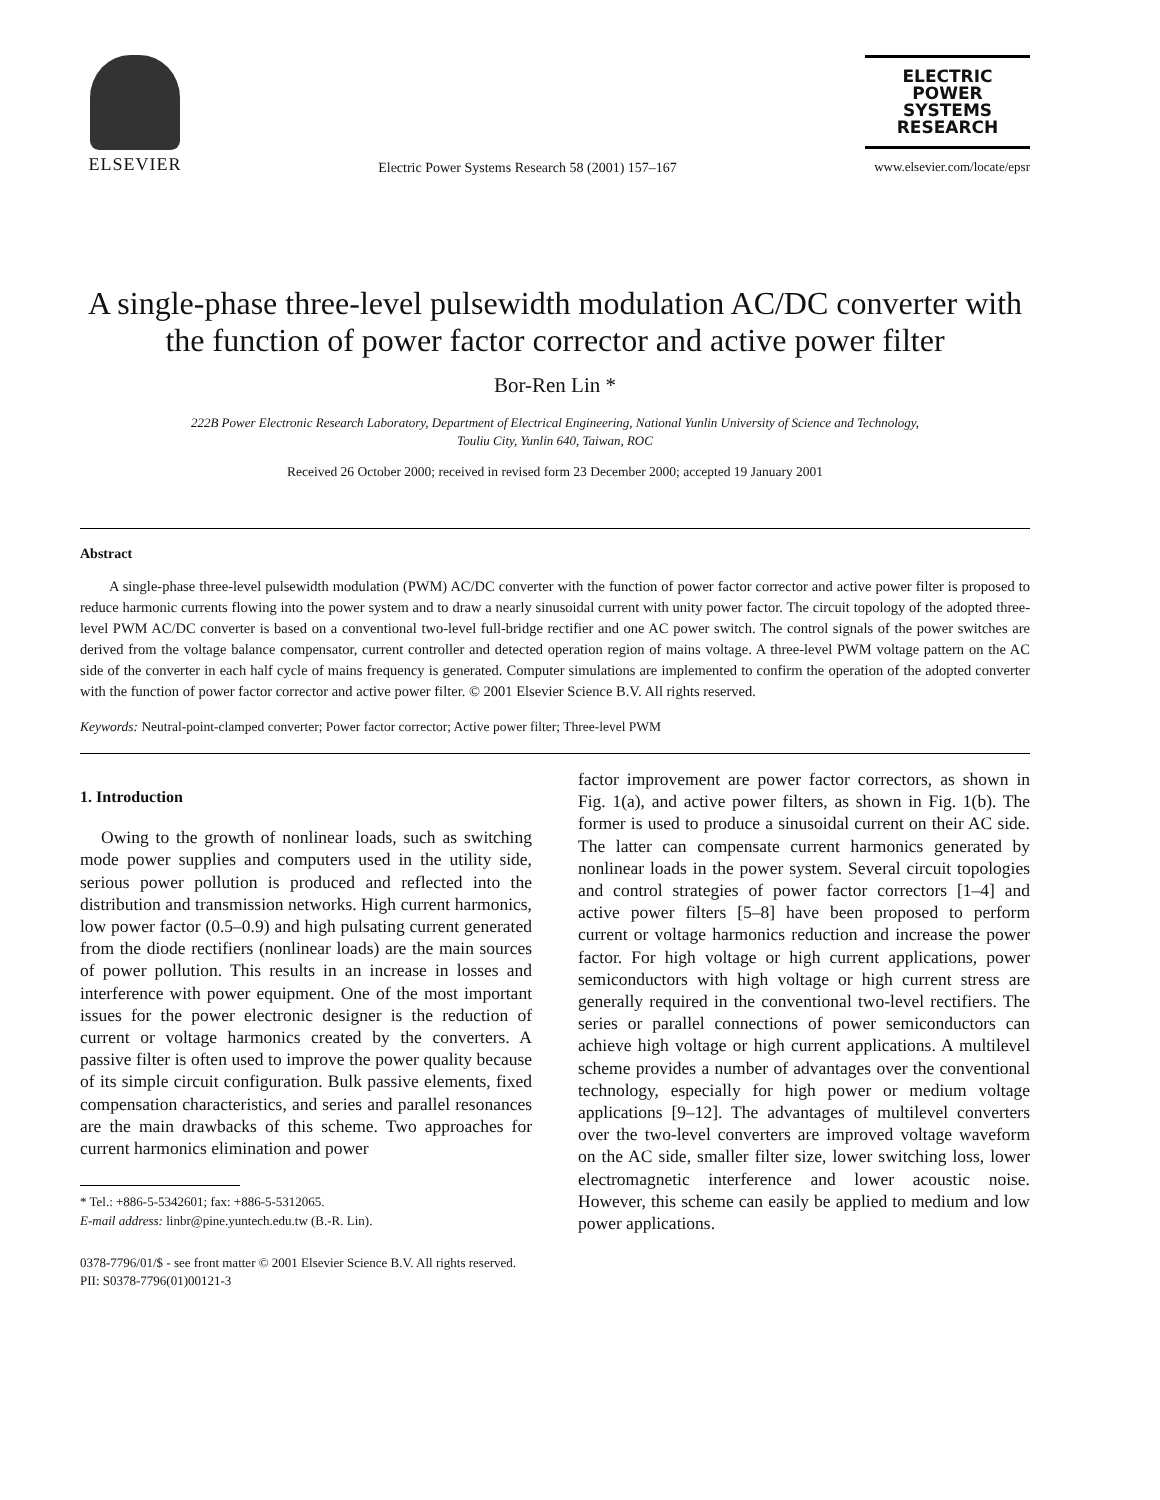ELSEVIER
Electric Power Systems Research 58 (2001) 157–167
ELECTRIC
POWER
SYSTEMS
RESEARCH
www.elsevier.com/locate/epsr
A single-phase three-level pulsewidth modulation AC/DC converter with the function of power factor corrector and active power filter
Bor-Ren Lin *
222B Power Electronic Research Laboratory, Department of Electrical Engineering, National Yunlin University of Science and Technology,
Touliu City, Yunlin 640, Taiwan, ROC
Received 26 October 2000; received in revised form 23 December 2000; accepted 19 January 2001
Abstract
A single-phase three-level pulsewidth modulation (PWM) AC/DC converter with the function of power factor corrector and active power filter is proposed to reduce harmonic currents flowing into the power system and to draw a nearly sinusoidal current with unity power factor. The circuit topology of the adopted three-level PWM AC/DC converter is based on a conventional two-level full-bridge rectifier and one AC power switch. The control signals of the power switches are derived from the voltage balance compensator, current controller and detected operation region of mains voltage. A three-level PWM voltage pattern on the AC side of the converter in each half cycle of mains frequency is generated. Computer simulations are implemented to confirm the operation of the adopted converter with the function of power factor corrector and active power filter. © 2001 Elsevier Science B.V. All rights reserved.
Keywords: Neutral-point-clamped converter; Power factor corrector; Active power filter; Three-level PWM
1. Introduction
Owing to the growth of nonlinear loads, such as switching mode power supplies and computers used in the utility side, serious power pollution is produced and reflected into the distribution and transmission networks. High current harmonics, low power factor (0.5–0.9) and high pulsating current generated from the diode rectifiers (nonlinear loads) are the main sources of power pollution. This results in an increase in losses and interference with power equipment. One of the most important issues for the power electronic designer is the reduction of current or voltage harmonics created by the converters. A passive filter is often used to improve the power quality because of its simple circuit configuration. Bulk passive elements, fixed compensation characteristics, and series and parallel resonances are the main drawbacks of this scheme. Two approaches for current harmonics elimination and power
* Tel.: +886-5-5342601; fax: +886-5-5312065.
E-mail address: linbr@pine.yuntech.edu.tw (B.-R. Lin).
factor improvement are power factor correctors, as shown in Fig. 1(a), and active power filters, as shown in Fig. 1(b). The former is used to produce a sinusoidal current on their AC side. The latter can compensate current harmonics generated by nonlinear loads in the power system. Several circuit topologies and control strategies of power factor correctors [1–4] and active power filters [5–8] have been proposed to perform current or voltage harmonics reduction and increase the power factor. For high voltage or high current applications, power semiconductors with high voltage or high current stress are generally required in the conventional two-level rectifiers. The series or parallel connections of power semiconductors can achieve high voltage or high current applications. A multilevel scheme provides a number of advantages over the conventional technology, especially for high power or medium voltage applications [9–12]. The advantages of multilevel converters over the two-level converters are improved voltage waveform on the AC side, smaller filter size, lower switching loss, lower electromagnetic interference and lower acoustic noise. However, this scheme can easily be applied to medium and low power applications.
0378-7796/01/$ - see front matter © 2001 Elsevier Science B.V. All rights reserved.
PII: S0378-7796(01)00121-3